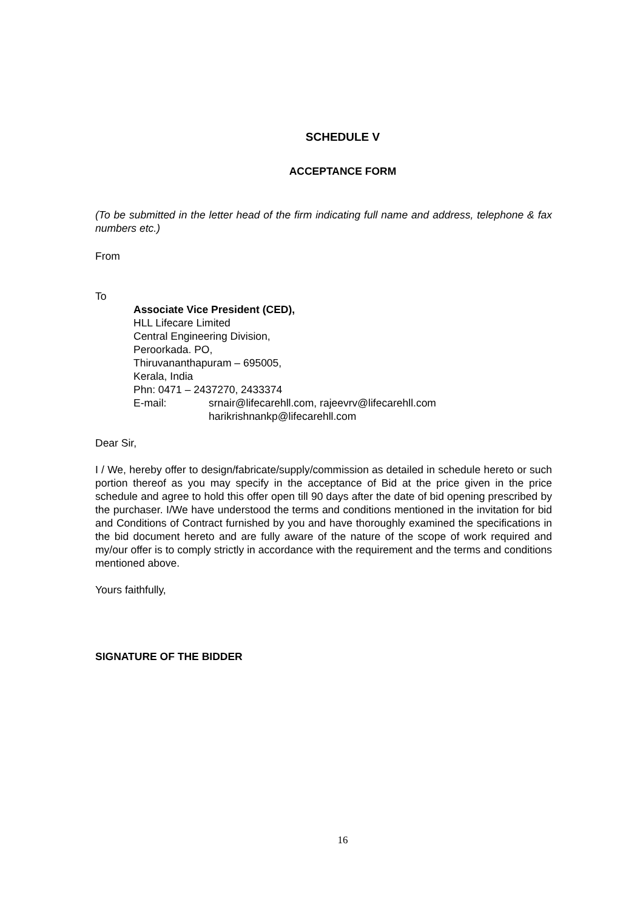SCHEDULE V
ACCEPTANCE FORM
(To be submitted in the letter head of the firm indicating full name and address, telephone & fax numbers etc.)
From
To
Associate Vice President (CED),
HLL Lifecare Limited
Central Engineering Division,
Peroorkada. PO,
Thiruvananthapuram – 695005,
Kerala, India
Phn: 0471 – 2437270, 2433374
E-mail: srnair@lifecarehll.com, rajeevrv@lifecarehll.com
harikrishnankp@lifecarehll.com
Dear Sir,
I / We, hereby offer to design/fabricate/supply/commission as detailed in schedule hereto or such portion thereof as you may specify in the acceptance of Bid at the price given in the price schedule and agree to hold this offer open till 90 days after the date of bid opening prescribed by the purchaser. I/We have understood the terms and conditions mentioned in the invitation for bid and Conditions of Contract furnished by you and have thoroughly examined the specifications in the bid document hereto and are fully aware of the nature of the scope of work required and my/our offer is to comply strictly in accordance with the requirement and the terms and conditions mentioned above.
Yours faithfully,
SIGNATURE OF THE BIDDER
16